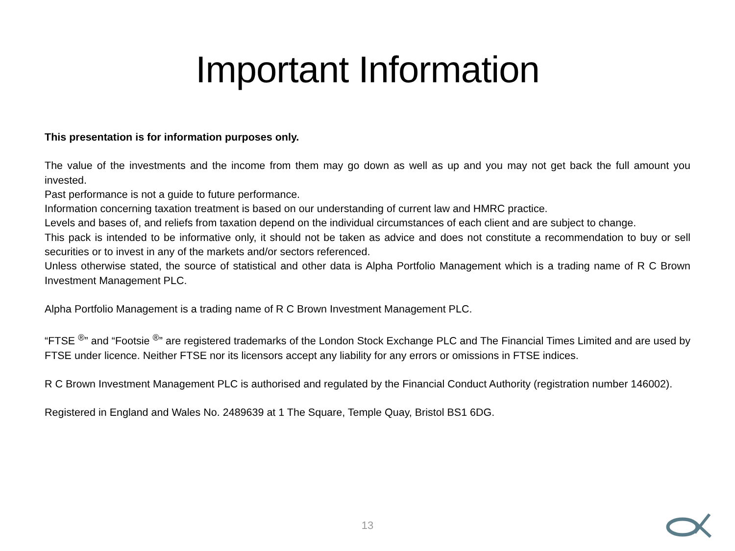Important Information
This presentation is for information purposes only.
The value of the investments and the income from them may go down as well as up and you may not get back the full amount you invested.
Past performance is not a guide to future performance.
Information concerning taxation treatment is based on our understanding of current law and HMRC practice.
Levels and bases of, and reliefs from taxation depend on the individual circumstances of each client and are subject to change.
This pack is intended to be informative only, it should not be taken as advice and does not constitute a recommendation to buy or sell securities or to invest in any of the markets and/or sectors referenced.
Unless otherwise stated, the source of statistical and other data is Alpha Portfolio Management which is a trading name of R C Brown Investment Management PLC.
Alpha Portfolio Management is a trading name of R C Brown Investment Management PLC.
“FTSE <sup>®</sup>” and “Footsie <sup>®</sup>” are registered trademarks of the London Stock Exchange PLC and The Financial Times Limited and are used by FTSE under licence. Neither FTSE nor its licensors accept any liability for any errors or omissions in FTSE indices.
R C Brown Investment Management PLC is authorised and regulated by the Financial Conduct Authority (registration number 146002).
Registered in England and Wales No. 2489639 at 1 The Square, Temple Quay, Bristol BS1 6DG.
13